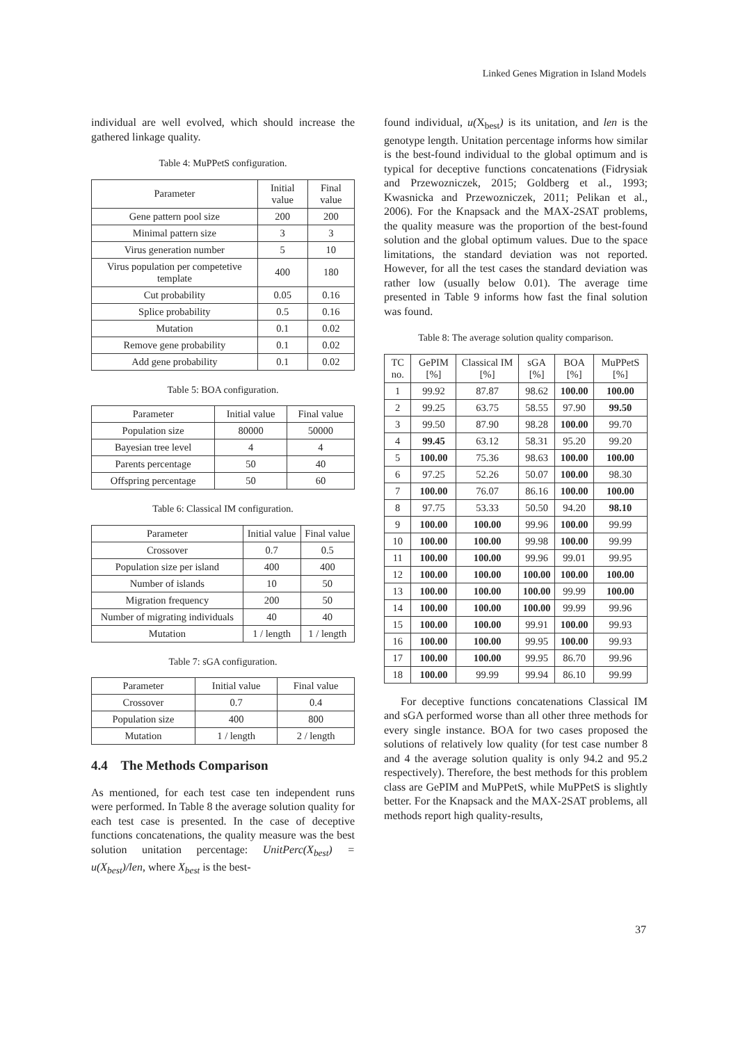Linked Genes Migration in Island Models
individual are well evolved, which should increase the gathered linkage quality.
Table 4: MuPPetS configuration.
| Parameter | Initial value | Final value |
| --- | --- | --- |
| Gene pattern pool size | 200 | 200 |
| Minimal pattern size | 3 | 3 |
| Virus generation number | 5 | 10 |
| Virus population per competetive template | 400 | 180 |
| Cut probability | 0.05 | 0.16 |
| Splice probability | 0.5 | 0.16 |
| Mutation | 0.1 | 0.02 |
| Remove gene probability | 0.1 | 0.02 |
| Add gene probability | 0.1 | 0.02 |
Table 5: BOA configuration.
| Parameter | Initial value | Final value |
| --- | --- | --- |
| Population size | 80000 | 50000 |
| Bayesian tree level | 4 | 4 |
| Parents percentage | 50 | 40 |
| Offspring percentage | 50 | 60 |
Table 6: Classical IM configuration.
| Parameter | Initial value | Final value |
| --- | --- | --- |
| Crossover | 0.7 | 0.5 |
| Population size per island | 400 | 400 |
| Number of islands | 10 | 50 |
| Migration frequency | 200 | 50 |
| Number of migrating individuals | 40 | 40 |
| Mutation | 1 / length | 1 / length |
Table 7: sGA configuration.
| Parameter | Initial value | Final value |
| --- | --- | --- |
| Crossover | 0.7 | 0.4 |
| Population size | 400 | 800 |
| Mutation | 1 / length | 2 / length |
4.4 The Methods Comparison
As mentioned, for each test case ten independent runs were performed. In Table 8 the average solution quality for each test case is presented. In the case of deceptive functions concatenations, the quality measure was the best solution unitation percentage: UnitPerc(X<sub>best</sub>) = u(X<sub>best</sub>)/len, where X<sub>best</sub> is the best-
found individual, u(X<sub>best</sub>) is its unitation, and len is the genotype length. Unitation percentage informs how similar is the best-found individual to the global optimum and is typical for deceptive functions concatenations (Fidrysiak and Przewozniczek, 2015; Goldberg et al., 1993; Kwasnicka and Przewozniczek, 2011; Pelikan et al., 2006). For the Knapsack and the MAX-2SAT problems, the quality measure was the proportion of the best-found solution and the global optimum values. Due to the space limitations, the standard deviation was not reported. However, for all the test cases the standard deviation was rather low (usually below 0.01). The average time presented in Table 9 informs how fast the final solution was found.
Table 8: The average solution quality comparison.
| TC no. | GePIM [%] | Classical IM [%] | sGA [%] | BOA [%] | MuPPetS [%] |
| --- | --- | --- | --- | --- | --- |
| 1 | 99.92 | 87.87 | 98.62 | 100.00 | 100.00 |
| 2 | 99.25 | 63.75 | 58.55 | 97.90 | 99.50 |
| 3 | 99.50 | 87.90 | 98.28 | 100.00 | 99.70 |
| 4 | 99.45 | 63.12 | 58.31 | 95.20 | 99.20 |
| 5 | 100.00 | 75.36 | 98.63 | 100.00 | 100.00 |
| 6 | 97.25 | 52.26 | 50.07 | 100.00 | 98.30 |
| 7 | 100.00 | 76.07 | 86.16 | 100.00 | 100.00 |
| 8 | 97.75 | 53.33 | 50.50 | 94.20 | 98.10 |
| 9 | 100.00 | 100.00 | 99.96 | 100.00 | 99.99 |
| 10 | 100.00 | 100.00 | 99.98 | 100.00 | 99.99 |
| 11 | 100.00 | 100.00 | 99.96 | 99.01 | 99.95 |
| 12 | 100.00 | 100.00 | 100.00 | 100.00 | 100.00 |
| 13 | 100.00 | 100.00 | 100.00 | 99.99 | 100.00 |
| 14 | 100.00 | 100.00 | 100.00 | 99.99 | 99.96 |
| 15 | 100.00 | 100.00 | 99.91 | 100.00 | 99.93 |
| 16 | 100.00 | 100.00 | 99.95 | 100.00 | 99.93 |
| 17 | 100.00 | 100.00 | 99.95 | 86.70 | 99.96 |
| 18 | 100.00 | 99.99 | 99.94 | 86.10 | 99.99 |
For deceptive functions concatenations Classical IM and sGA performed worse than all other three methods for every single instance. BOA for two cases proposed the solutions of relatively low quality (for test case number 8 and 4 the average solution quality is only 94.2 and 95.2 respectively). Therefore, the best methods for this problem class are GePIM and MuPPetS, while MuPPetS is slightly better. For the Knapsack and the MAX-2SAT problems, all methods report high quality-results,
37